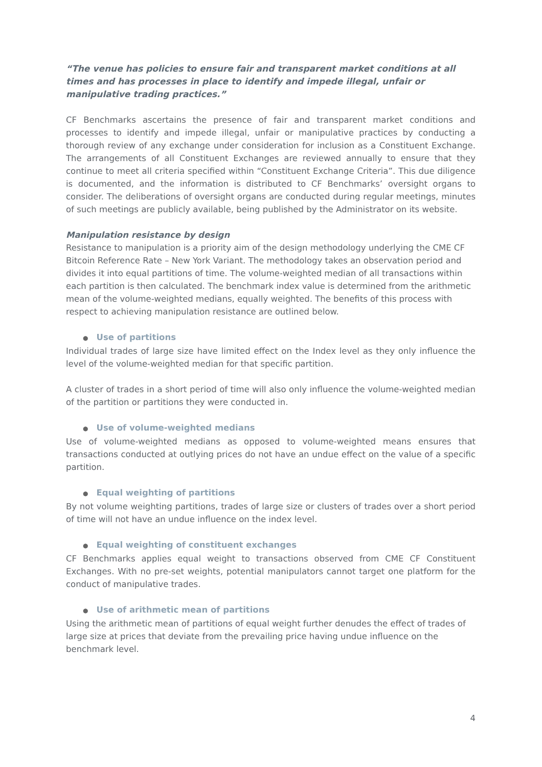“The venue has policies to ensure fair and transparent market conditions at all times and has processes in place to identify and impede illegal, unfair or manipulative trading practices.”
CF Benchmarks ascertains the presence of fair and transparent market conditions and processes to identify and impede illegal, unfair or manipulative practices by conducting a thorough review of any exchange under consideration for inclusion as a Constituent Exchange. The arrangements of all Constituent Exchanges are reviewed annually to ensure that they continue to meet all criteria specified within “Constituent Exchange Criteria”. This due diligence is documented, and the information is distributed to CF Benchmarks’ oversight organs to consider. The deliberations of oversight organs are conducted during regular meetings, minutes of such meetings are publicly available, being published by the Administrator on its website.
Manipulation resistance by design
Resistance to manipulation is a priority aim of the design methodology underlying the CME CF Bitcoin Reference Rate – New York Variant. The methodology takes an observation period and divides it into equal partitions of time. The volume-weighted median of all transactions within each partition is then calculated. The benchmark index value is determined from the arithmetic mean of the volume-weighted medians, equally weighted. The benefits of this process with respect to achieving manipulation resistance are outlined below.
● Use of partitions
Individual trades of large size have limited effect on the Index level as they only influence the level of the volume-weighted median for that specific partition.
A cluster of trades in a short period of time will also only influence the volume-weighted median of the partition or partitions they were conducted in.
● Use of volume-weighted medians
Use of volume-weighted medians as opposed to volume-weighted means ensures that transactions conducted at outlying prices do not have an undue effect on the value of a specific partition.
● Equal weighting of partitions
By not volume weighting partitions, trades of large size or clusters of trades over a short period of time will not have an undue influence on the index level.
● Equal weighting of constituent exchanges
CF Benchmarks applies equal weight to transactions observed from CME CF Constituent Exchanges. With no pre-set weights, potential manipulators cannot target one platform for the conduct of manipulative trades.
● Use of arithmetic mean of partitions
Using the arithmetic mean of partitions of equal weight further denudes the effect of trades of large size at prices that deviate from the prevailing price having undue influence on the benchmark level.
4